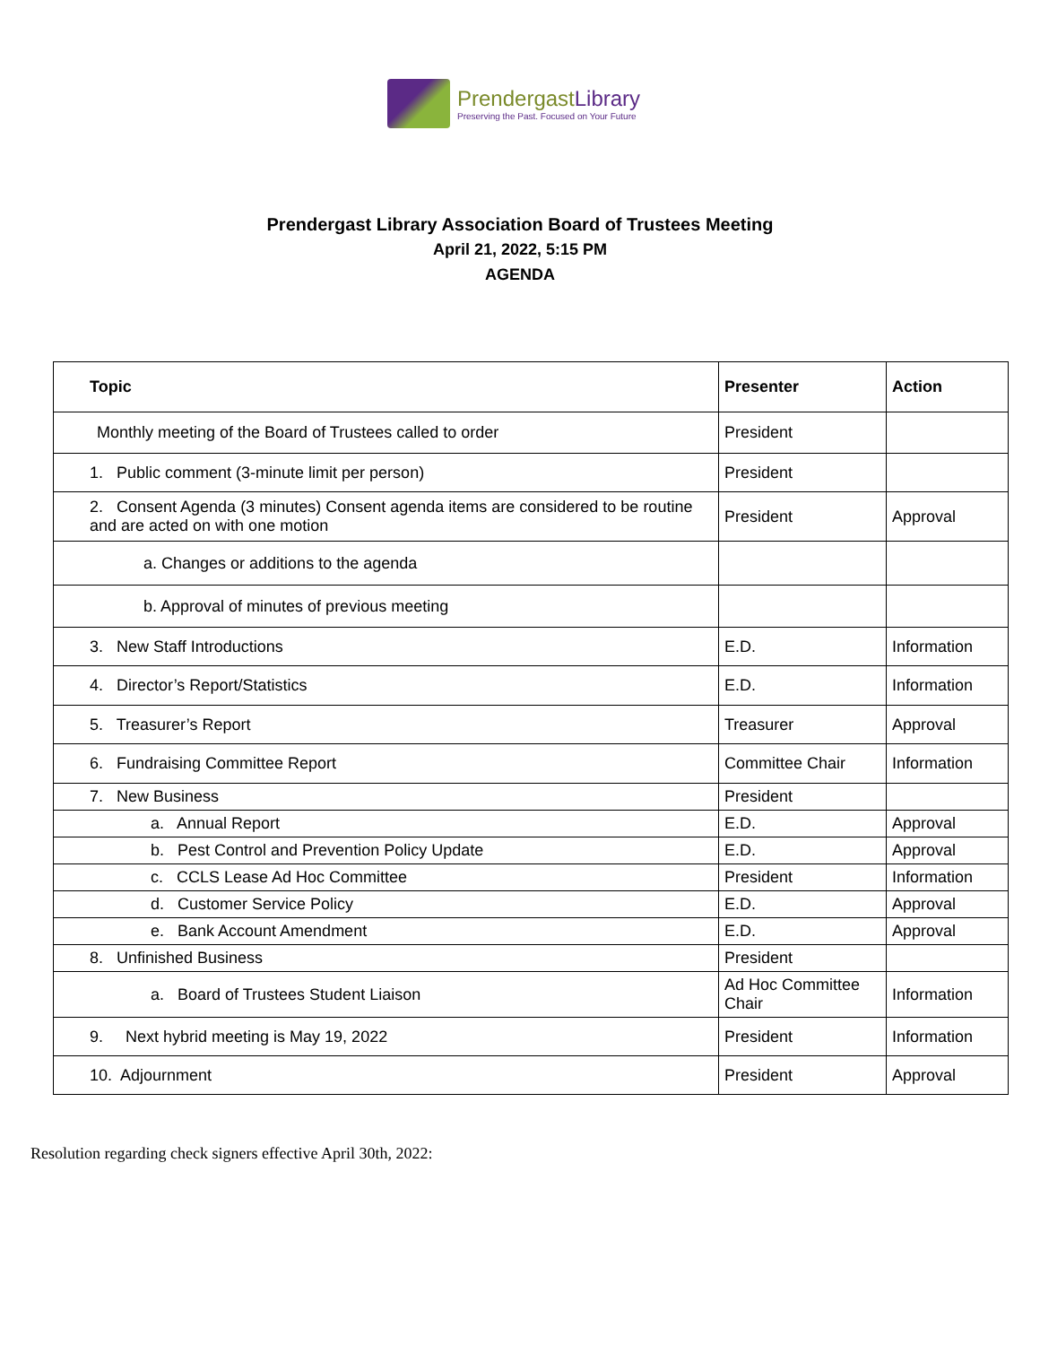PrendergastLibrary
Preserving the Past. Focused on Your Future
Prendergast Library Association Board of Trustees Meeting
April 21, 2022, 5:15 PM
AGENDA
| Topic | Presenter | Action |
| --- | --- | --- |
| Monthly meeting of the Board of Trustees called to order | President | |
| 1. Public comment (3-minute limit per person) | President | |
| 2. Consent Agenda (3 minutes) Consent agenda items are considered to be routine and are acted on with one motion | President | Approval |
| a. Changes or additions to the agenda | | |
| b. Approval of minutes of previous meeting | | |
| 3. New Staff Introductions | E.D. | Information |
| 4. Director’s Report/Statistics | E.D. | Information |
| 5. Treasurer’s Report | Treasurer | Approval |
| 6. Fundraising Committee Report | Committee Chair | Information |
| 7. New Business | President | |
| a. Annual Report | E.D. | Approval |
| b. Pest Control and Prevention Policy Update | E.D. | Approval |
| c. CCLS Lease Ad Hoc Committee | President | Information |
| d. Customer Service Policy | E.D. | Approval |
| e. Bank Account Amendment | E.D. | Approval |
| 8. Unfinished Business | President | |
| a. Board of Trustees Student Liaison | Ad Hoc Committee Chair | Information |
| 9. Next hybrid meeting is May 19, 2022 | President | Information |
| 10. Adjournment | President | Approval |
Resolution regarding check signers effective April 30th, 2022: